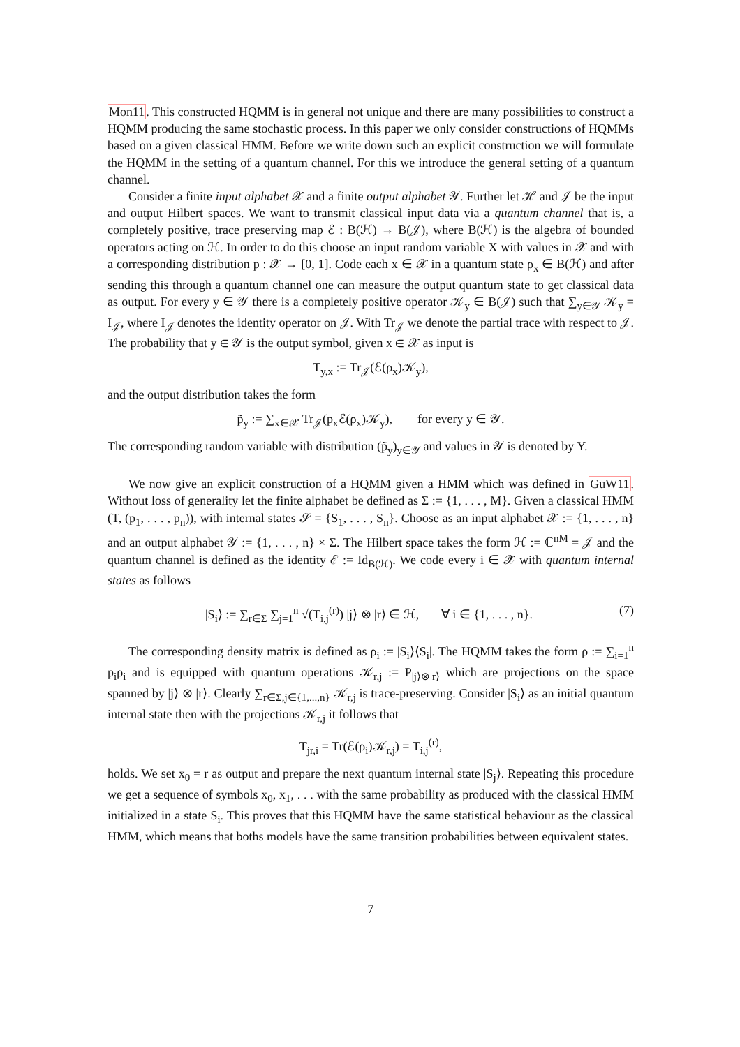Mon11. This constructed HQMM is in general not unique and there are many possibilities to construct a HQMM producing the same stochastic process. In this paper we only consider constructions of HQMMs based on a given classical HMM. Before we write down such an explicit construction we will formulate the HQMM in the setting of a quantum channel. For this we introduce the general setting of a quantum channel.
Consider a finite input alphabet 𝒳 and a finite output alphabet 𝒴. Further let ℋ and 𝒥 be the input and output Hilbert spaces. We want to transmit classical input data via a quantum channel that is, a completely positive, trace preserving map ℰ : B(ℋ) → B(𝒥), where B(ℋ) is the algebra of bounded operators acting on ℋ. In order to do this choose an input random variable X with values in 𝒳 and with a corresponding distribution p : 𝒳 → [0, 1]. Code each x ∈ 𝒳 in a quantum state ρ<sub>x</sub> ∈ B(ℋ) and after sending this through a quantum channel one can measure the output quantum state to get classical data as output. For every y ∈ 𝒴 there is a completely positive operator 𝒦<sub>y</sub> ∈ B(𝒥) such that ∑<sub>y∈𝒴</sub> 𝒦<sub>y</sub> = I<sub>𝒥</sub>, where I<sub>𝒥</sub> denotes the identity operator on 𝒥. With Tr<sub>𝒥</sub> we denote the partial trace with respect to 𝒥. The probability that y ∈ 𝒴 is the output symbol, given x ∈ 𝒳 as input is
T<sub>y,x</sub> := Tr<sub>𝒥</sub>(ℰ(ρ<sub>x</sub>)𝒦<sub>y</sub>),
and the output distribution takes the form
p̃<sub>y</sub> := ∑<sub>x∈𝒳</sub> Tr<sub>𝒥</sub>(p<sub>x</sub>ℰ(ρ<sub>x</sub>)𝒦<sub>y</sub>), for every y ∈ 𝒴.
The corresponding random variable with distribution (p̃<sub>y</sub>)<sub>y∈𝒴</sub> and values in 𝒴 is denoted by Y.
We now give an explicit construction of a HQMM given a HMM which was defined in GuW11. Without loss of generality let the finite alphabet be defined as Σ := {1, . . . , M}. Given a classical HMM (T, (p<sub>1</sub>, . . . , p<sub>n</sub>)), with internal states 𝒮 = {S<sub>1</sub>, . . . , S<sub>n</sub>}. Choose as an input alphabet 𝒳 := {1, . . . , n} and an output alphabet 𝒴 := {1, . . . , n} × Σ. The Hilbert space takes the form ℋ := ℂ<sup>nM</sup> = 𝒥 and the quantum channel is defined as the identity ℰ := Id<sub>B(ℋ)</sub>. We code every i ∈ 𝒳 with quantum internal states as follows
|S<sub>i</sub>⟩ := ∑<sub>r∈Σ</sub> ∑<sub>j=1</sub><sup>n</sup> √(T<sub>i,j</sub><sup>(r)</sup>) |j⟩ ⊗ |r⟩ ∈ ℋ, ∀ i ∈ {1, . . . , n}. (7)
The corresponding density matrix is defined as ρ<sub>i</sub> := |S<sub>i</sub>⟩⟨S<sub>i</sub>|. The HQMM takes the form ρ := ∑<sub>i=1</sub><sup>n</sup> p<sub>i</sub>ρ<sub>i</sub> and is equipped with quantum operations 𝒦<sub>r,j</sub> := P<sub>|j⟩⊗|r⟩</sub> which are projections on the space spanned by |j⟩ ⊗ |r⟩. Clearly ∑<sub>r∈Σ,j∈{1,...,n}</sub> 𝒦<sub>r,j</sub> is trace-preserving. Consider |S<sub>i</sub>⟩ as an initial quantum internal state then with the projections 𝒦<sub>r,j</sub> it follows that
T<sub>jr,i</sub> = Tr(ℰ(ρ<sub>i</sub>)𝒦<sub>r,j</sub>) = T<sub>i,j</sub><sup>(r)</sup>,
holds. We set x<sub>0</sub> = r as output and prepare the next quantum internal state |S<sub>j</sub>⟩. Repeating this procedure we get a sequence of symbols x<sub>0</sub>, x<sub>1</sub>, . . . with the same probability as produced with the classical HMM initialized in a state S<sub>i</sub>. This proves that this HQMM have the same statistical behaviour as the classical HMM, which means that boths models have the same transition probabilities between equivalent states.
7